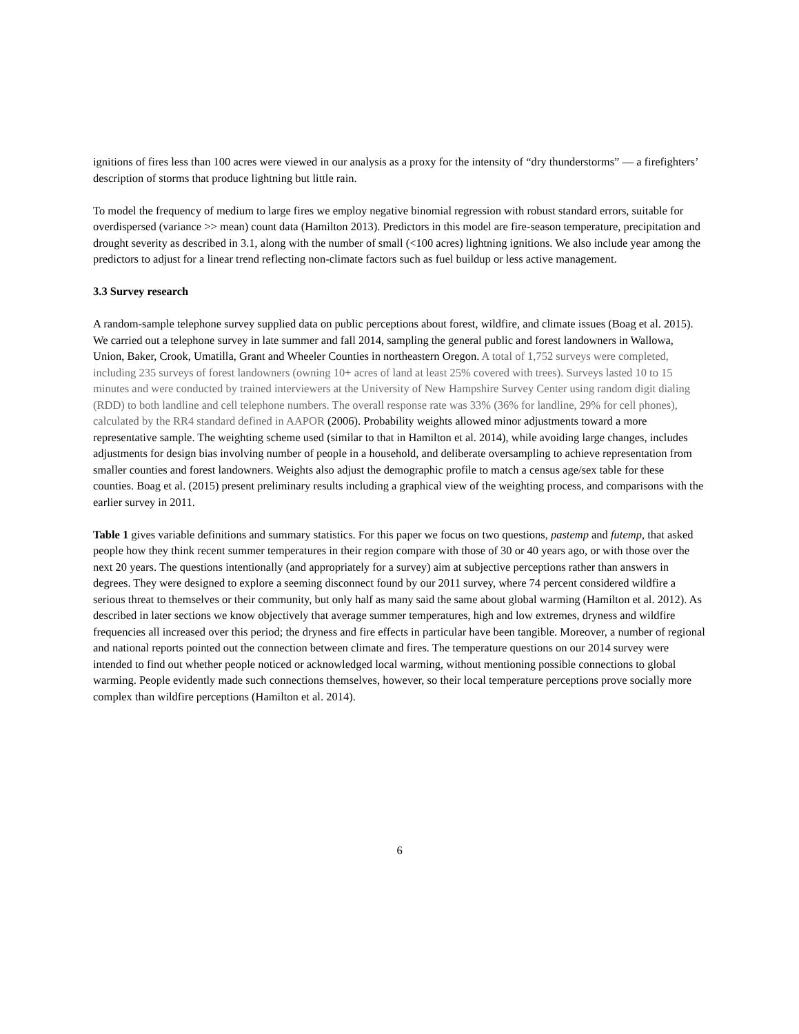ignitions of fires less than 100 acres were viewed in our analysis as a proxy for the intensity of “dry thunderstorms” — a firefighters’ description of storms that produce lightning but little rain.
To model the frequency of medium to large fires we employ negative binomial regression with robust standard errors, suitable for overdispersed (variance >> mean) count data (Hamilton 2013). Predictors in this model are fire-season temperature, precipitation and drought severity as described in 3.1, along with the number of small (<100 acres) lightning ignitions. We also include year among the predictors to adjust for a linear trend reflecting non-climate factors such as fuel buildup or less active management.
3.3 Survey research
A random-sample telephone survey supplied data on public perceptions about forest, wildfire, and climate issues (Boag et al. 2015). We carried out a telephone survey in late summer and fall 2014, sampling the general public and forest landowners in Wallowa, Union, Baker, Crook, Umatilla, Grant and Wheeler Counties in northeastern Oregon. A total of 1,752 surveys were completed, including 235 surveys of forest landowners (owning 10+ acres of land at least 25% covered with trees). Surveys lasted 10 to 15 minutes and were conducted by trained interviewers at the University of New Hampshire Survey Center using random digit dialing (RDD) to both landline and cell telephone numbers. The overall response rate was 33% (36% for landline, 29% for cell phones), calculated by the RR4 standard defined in AAPOR (2006). Probability weights allowed minor adjustments toward a more representative sample. The weighting scheme used (similar to that in Hamilton et al. 2014), while avoiding large changes, includes adjustments for design bias involving number of people in a household, and deliberate oversampling to achieve representation from smaller counties and forest landowners. Weights also adjust the demographic profile to match a census age/sex table for these counties. Boag et al. (2015) present preliminary results including a graphical view of the weighting process, and comparisons with the earlier survey in 2011.
Table 1 gives variable definitions and summary statistics. For this paper we focus on two questions, pastemp and futemp, that asked people how they think recent summer temperatures in their region compare with those of 30 or 40 years ago, or with those over the next 20 years. The questions intentionally (and appropriately for a survey) aim at subjective perceptions rather than answers in degrees. They were designed to explore a seeming disconnect found by our 2011 survey, where 74 percent considered wildfire a serious threat to themselves or their community, but only half as many said the same about global warming (Hamilton et al. 2012). As described in later sections we know objectively that average summer temperatures, high and low extremes, dryness and wildfire frequencies all increased over this period; the dryness and fire effects in particular have been tangible. Moreover, a number of regional and national reports pointed out the connection between climate and fires. The temperature questions on our 2014 survey were intended to find out whether people noticed or acknowledged local warming, without mentioning possible connections to global warming. People evidently made such connections themselves, however, so their local temperature perceptions prove socially more complex than wildfire perceptions (Hamilton et al. 2014).
6